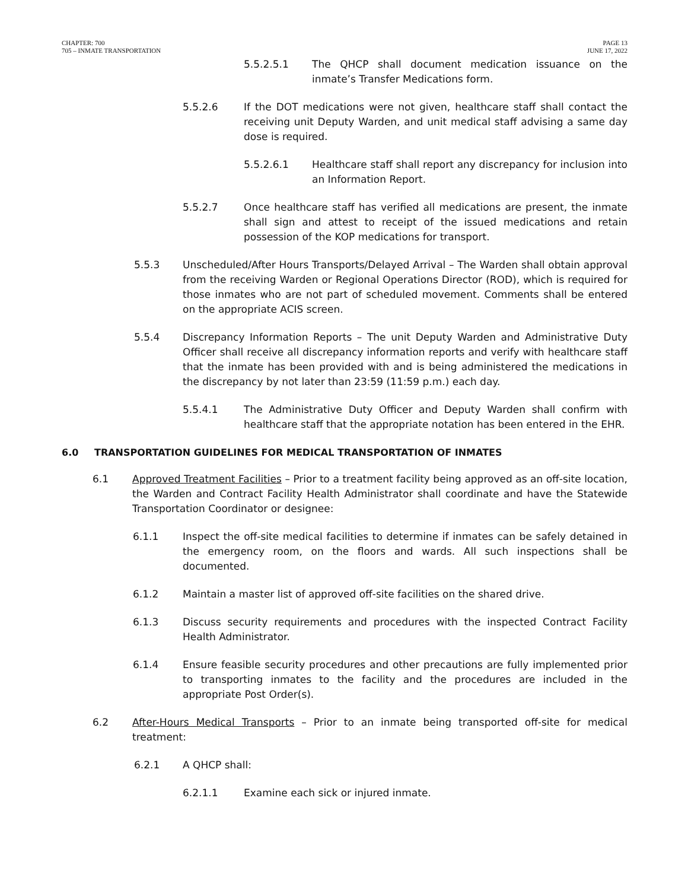CHAPTER: 700
705 – INMATE TRANSPORTATION
PAGE 13
JUNE 17, 2022
5.5.2.5.1 The QHCP shall document medication issuance on the inmate’s Transfer Medications form.
5.5.2.6 If the DOT medications were not given, healthcare staff shall contact the receiving unit Deputy Warden, and unit medical staff advising a same day dose is required.
5.5.2.6.1 Healthcare staff shall report any discrepancy for inclusion into an Information Report.
5.5.2.7 Once healthcare staff has verified all medications are present, the inmate shall sign and attest to receipt of the issued medications and retain possession of the KOP medications for transport.
5.5.3 Unscheduled/After Hours Transports/Delayed Arrival – The Warden shall obtain approval from the receiving Warden or Regional Operations Director (ROD), which is required for those inmates who are not part of scheduled movement. Comments shall be entered on the appropriate ACIS screen.
5.5.4 Discrepancy Information Reports – The unit Deputy Warden and Administrative Duty Officer shall receive all discrepancy information reports and verify with healthcare staff that the inmate has been provided with and is being administered the medications in the discrepancy by not later than 23:59 (11:59 p.m.) each day.
5.5.4.1 The Administrative Duty Officer and Deputy Warden shall confirm with healthcare staff that the appropriate notation has been entered in the EHR.
6.0 TRANSPORTATION GUIDELINES FOR MEDICAL TRANSPORTATION OF INMATES
6.1 Approved Treatment Facilities – Prior to a treatment facility being approved as an off-site location, the Warden and Contract Facility Health Administrator shall coordinate and have the Statewide Transportation Coordinator or designee:
6.1.1 Inspect the off-site medical facilities to determine if inmates can be safely detained in the emergency room, on the floors and wards. All such inspections shall be documented.
6.1.2 Maintain a master list of approved off-site facilities on the shared drive.
6.1.3 Discuss security requirements and procedures with the inspected Contract Facility Health Administrator.
6.1.4 Ensure feasible security procedures and other precautions are fully implemented prior to transporting inmates to the facility and the procedures are included in the appropriate Post Order(s).
6.2 After-Hours Medical Transports – Prior to an inmate being transported off-site for medical treatment:
6.2.1 A QHCP shall:
6.2.1.1 Examine each sick or injured inmate.